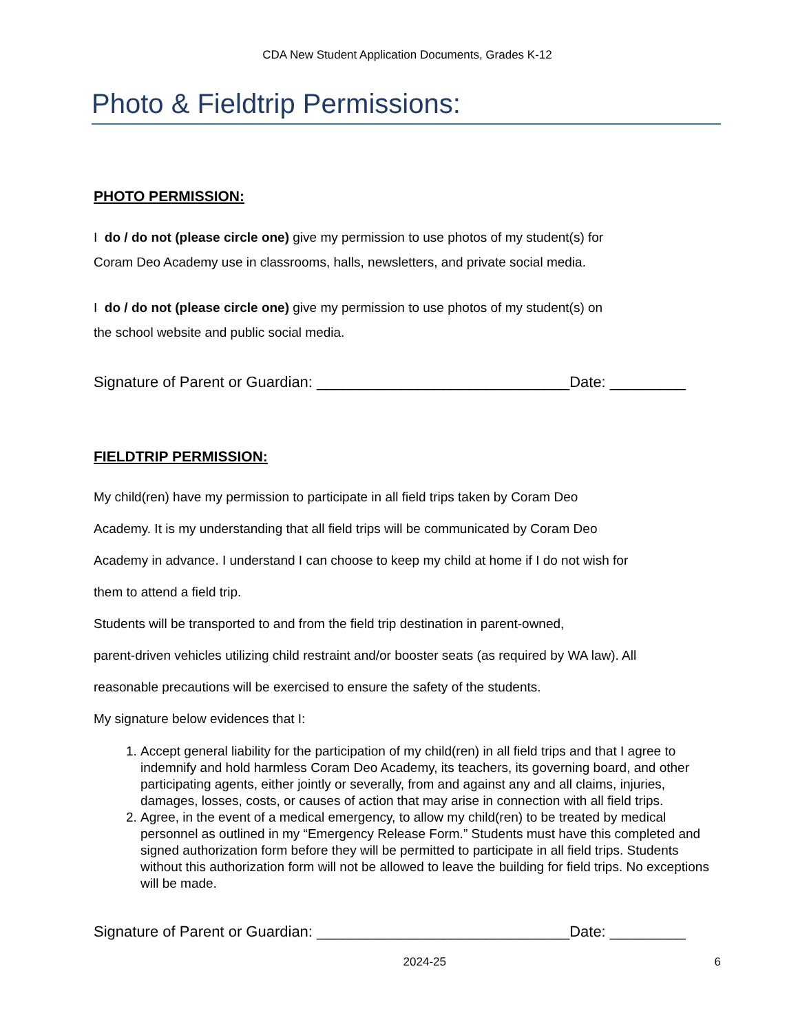CDA New Student Application Documents, Grades K-12
Photo & Fieldtrip Permissions:
PHOTO PERMISSION:
I do / do not (please circle one) give my permission to use photos of my student(s) for
Coram Deo Academy use in classrooms, halls, newsletters, and private social media.
I do / do not (please circle one) give my permission to use photos of my student(s) on
the school website and public social media.
Signature of Parent or Guardian: ______________________________Date: _________
FIELDTRIP PERMISSION:
My child(ren) have my permission to participate in all field trips taken by Coram Deo
Academy. It is my understanding that all field trips will be communicated by Coram Deo
Academy in advance. I understand I can choose to keep my child at home if I do not wish for
them to attend a field trip.
Students will be transported to and from the field trip destination in parent-owned,
parent-driven vehicles utilizing child restraint and/or booster seats (as required by WA law). All
reasonable precautions will be exercised to ensure the safety of the students.
My signature below evidences that I:
1. Accept general liability for the participation of my child(ren) in all field trips and that I agree to indemnify and hold harmless Coram Deo Academy, its teachers, its governing board, and other participating agents, either jointly or severally, from and against any and all claims, injuries, damages, losses, costs, or causes of action that may arise in connection with all field trips.
2. Agree, in the event of a medical emergency, to allow my child(ren) to be treated by medical personnel as outlined in my “Emergency Release Form.” Students must have this completed and signed authorization form before they will be permitted to participate in all field trips. Students without this authorization form will not be allowed to leave the building for field trips. No exceptions will be made.
Signature of Parent or Guardian: ______________________________Date: _________
2024-25 6